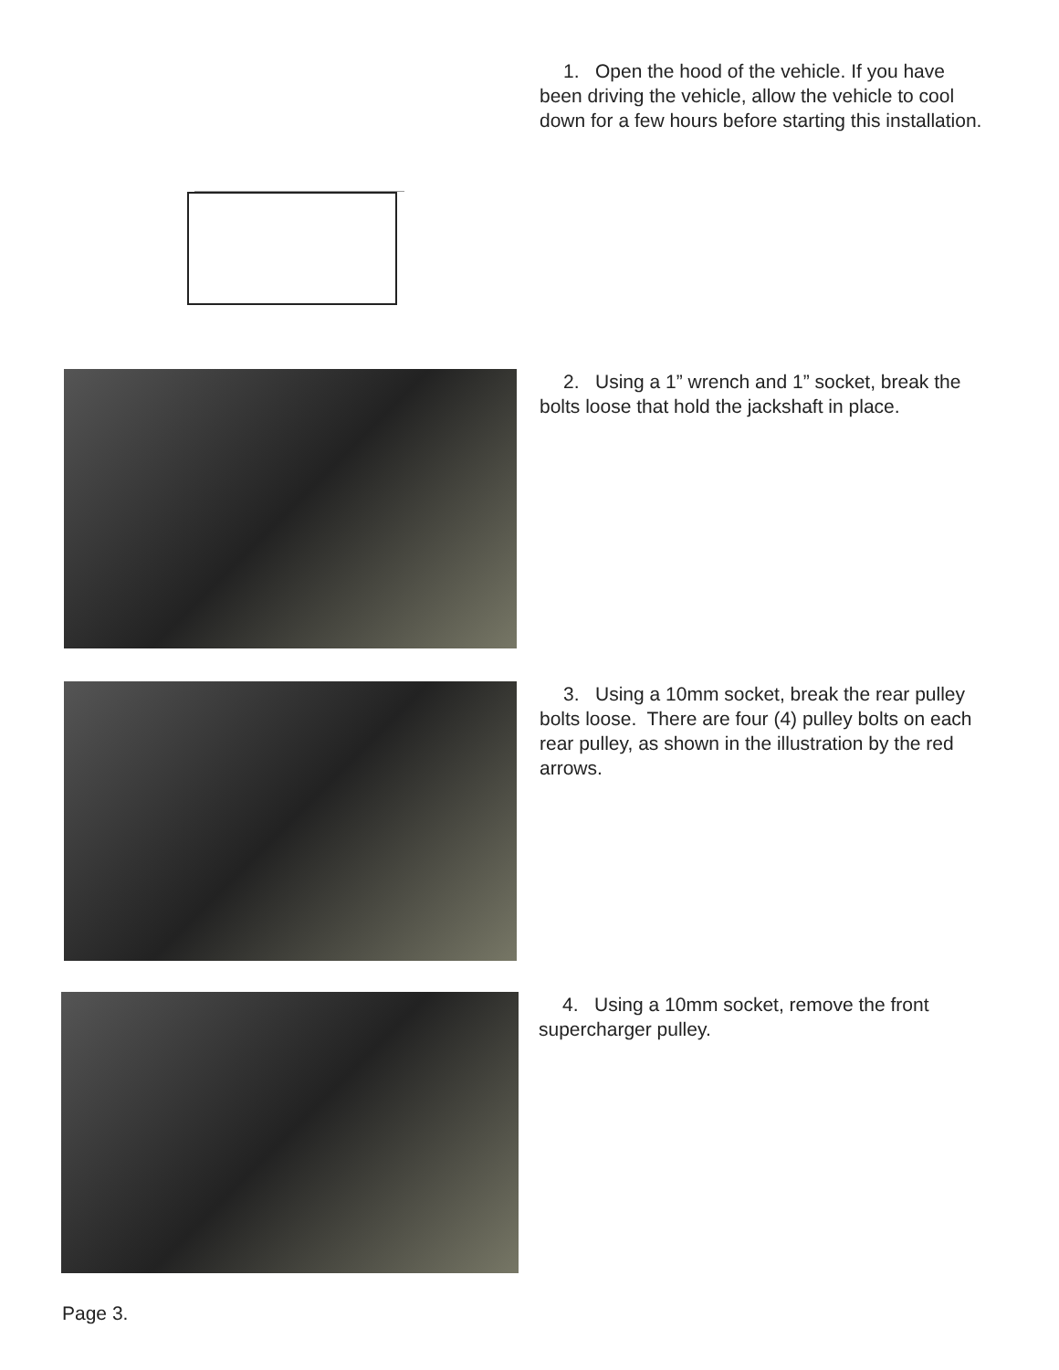1. Open the hood of the vehicle. If you have been driving the vehicle, allow the vehicle to cool down for a few hours before starting this installation.
2. Using a 1” wrench and 1” socket, break the bolts loose that hold the jackshaft in place.
3. Using a 10mm socket, break the rear pulley bolts loose. There are four (4) pulley bolts on each rear pulley, as shown in the illustration by the red arrows.
4. Using a 10mm socket, remove the front supercharger pulley.
Page 3.